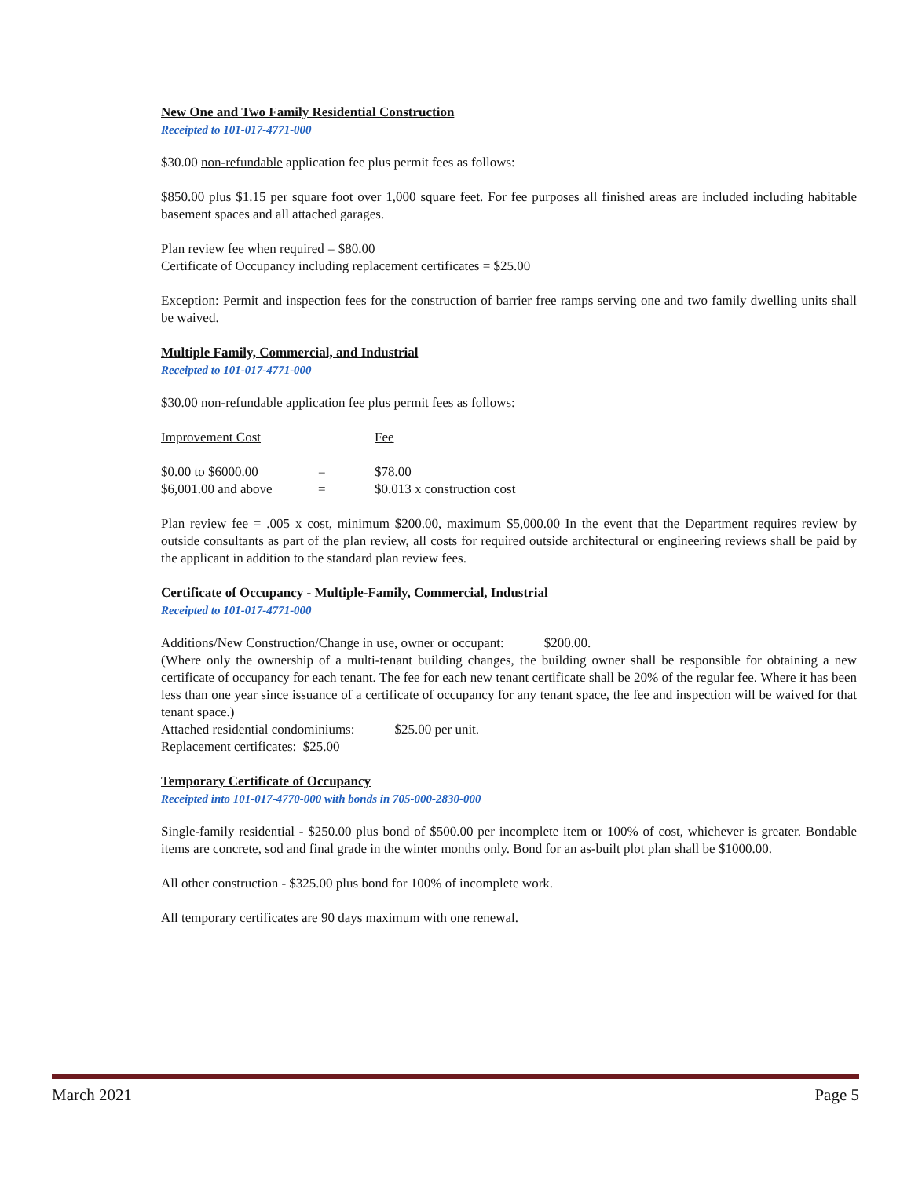New One and Two Family Residential Construction
Receipted to 101-017-4771-000
$30.00 non-refundable application fee plus permit fees as follows:
$850.00 plus $1.15 per square foot over 1,000 square feet. For fee purposes all finished areas are included including habitable basement spaces and all attached garages.
Plan review fee when required = $80.00
Certificate of Occupancy including replacement certificates = $25.00
Exception: Permit and inspection fees for the construction of barrier free ramps serving one and two family dwelling units shall be waived.
Multiple Family, Commercial, and Industrial
Receipted to 101-017-4771-000
$30.00 non-refundable application fee plus permit fees as follows:
| Improvement Cost | | Fee |
| $0.00 to $6000.00 | = | $78.00 |
| $6,001.00 and above | = | $0.013 x construction cost |
Plan review fee = .005 x cost, minimum $200.00, maximum $5,000.00 In the event that the Department requires review by outside consultants as part of the plan review, all costs for required outside architectural or engineering reviews shall be paid by the applicant in addition to the standard plan review fees.
Certificate of Occupancy - Multiple-Family, Commercial, Industrial
Receipted to 101-017-4771-000
Additions/New Construction/Change in use, owner or occupant: $200.00.
(Where only the ownership of a multi-tenant building changes, the building owner shall be responsible for obtaining a new certificate of occupancy for each tenant. The fee for each new tenant certificate shall be 20% of the regular fee. Where it has been less than one year since issuance of a certificate of occupancy for any tenant space, the fee and inspection will be waived for that tenant space.)
Attached residential condominiums: $25.00 per unit.
Replacement certificates: $25.00
Temporary Certificate of Occupancy
Receipted into 101-017-4770-000 with bonds in 705-000-2830-000
Single-family residential - $250.00 plus bond of $500.00 per incomplete item or 100% of cost, whichever is greater. Bondable items are concrete, sod and final grade in the winter months only. Bond for an as-built plot plan shall be $1000.00.
All other construction - $325.00 plus bond for 100% of incomplete work.
All temporary certificates are 90 days maximum with one renewal.
March 2021 Page 5